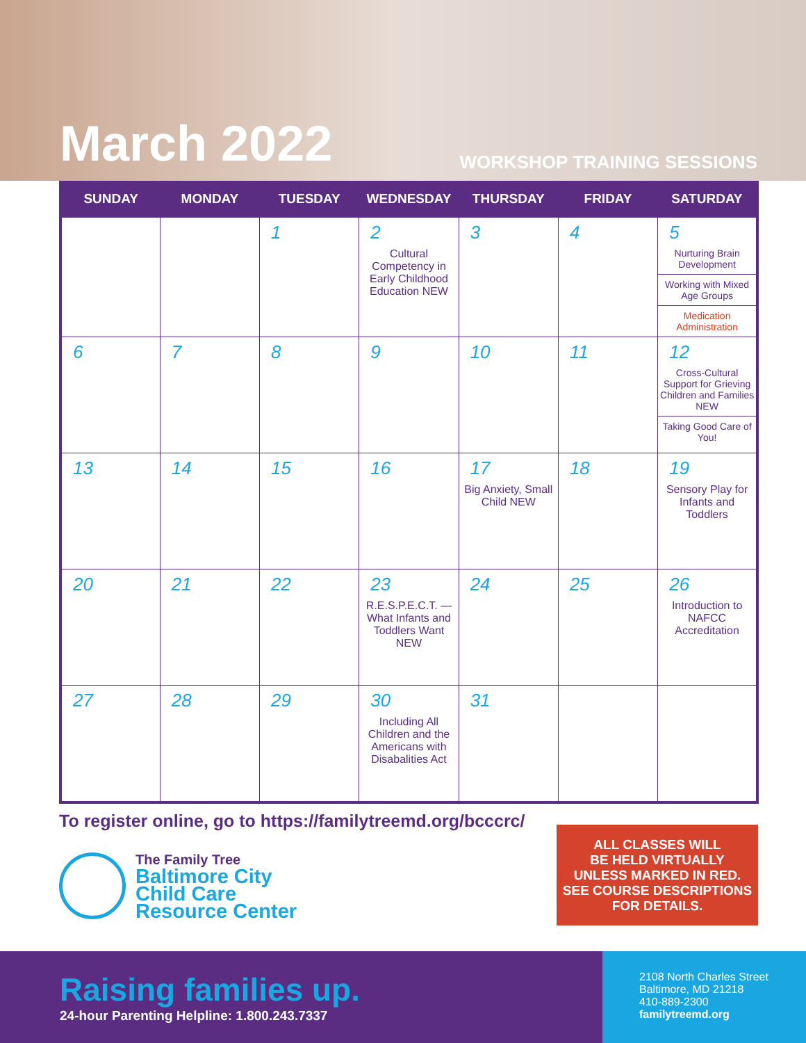March 2022 WORKSHOP TRAINING SESSIONS
| SUNDAY | MONDAY | TUESDAY | WEDNESDAY | THURSDAY | FRIDAY | SATURDAY |
| --- | --- | --- | --- | --- | --- | --- |
| | | 1 | 2 Cultural Competency in Early Childhood Education NEW | 3 | 4 | 5 Nurturing Brain Development Working with Mixed Age Groups Medication Administration |
| 6 | 7 | 8 | 9 | 10 | 11 | 12 Cross-Cultural Support for Grieving Children and Families NEW Taking Good Care of You! |
| 13 | 14 | 15 | 16 | 17 Big Anxiety, Small Child NEW | 18 | 19 Sensory Play for Infants and Toddlers |
| 20 | 21 | 22 | 23 R.E.S.P.E.C.T. — What Infants and Toddlers Want NEW | 24 | 25 | 26 Introduction to NAFCC Accreditation |
| 27 | 28 | 29 | 30 Including All Children and the Americans with Disabalities Act | 31 | | |
To register online, go to https://familytreemd.org/bcccrc/
The Family Tree
Baltimore City
Child Care
Resource Center
ALL CLASSES WILL
BE HELD VIRTUALLY
UNLESS MARKED IN RED.
SEE COURSE DESCRIPTIONS
FOR DETAILS.
Raising families up.
24-hour Parenting Helpline: 1.800.243.7337
2108 North Charles Street
Baltimore, MD 21218
410-889-2300
familytreemd.org